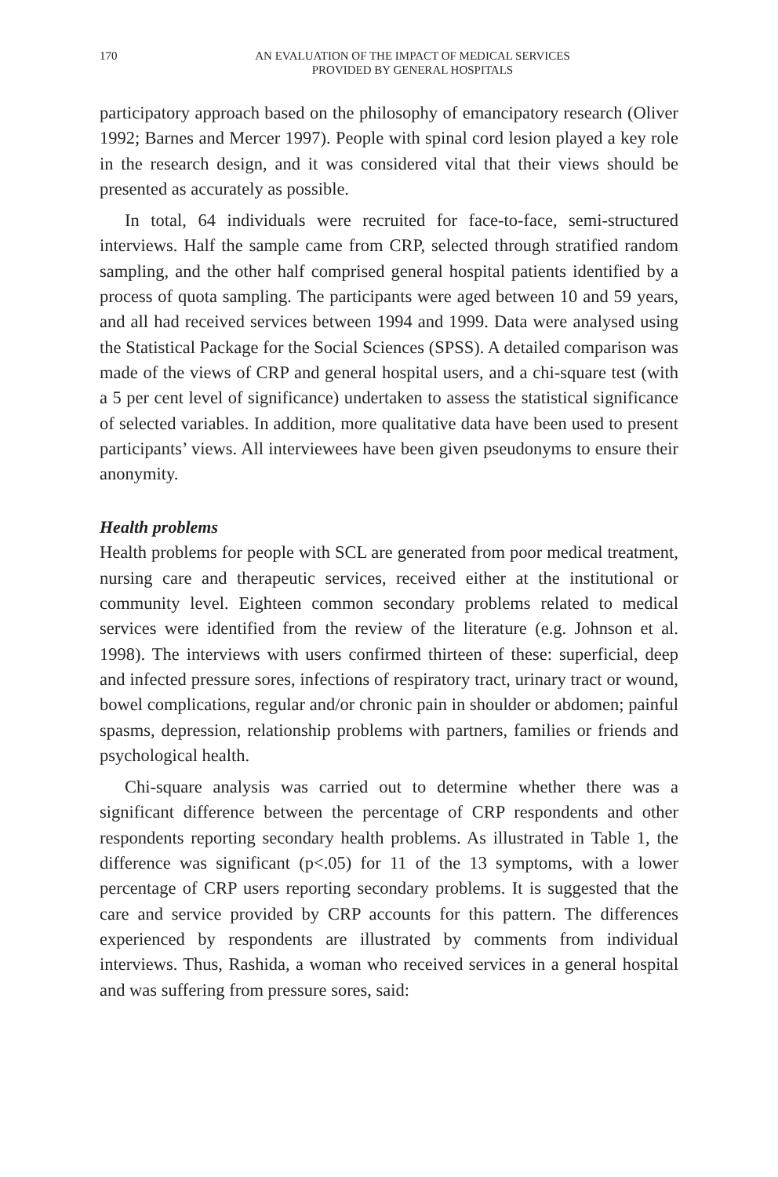170 AN EVALUATION OF THE IMPACT OF MEDICAL SERVICES
PROVIDED BY GENERAL HOSPITALS
participatory approach based on the philosophy of emancipatory research (Oliver 1992; Barnes and Mercer 1997). People with spinal cord lesion played a key role in the research design, and it was considered vital that their views should be presented as accurately as possible.
In total, 64 individuals were recruited for face-to-face, semi-structured interviews. Half the sample came from CRP, selected through stratified random sampling, and the other half comprised general hospital patients identified by a process of quota sampling. The participants were aged between 10 and 59 years, and all had received services between 1994 and 1999. Data were analysed using the Statistical Package for the Social Sciences (SPSS). A detailed comparison was made of the views of CRP and general hospital users, and a chi-square test (with a 5 per cent level of significance) undertaken to assess the statistical significance of selected variables. In addition, more qualitative data have been used to present participants’ views. All interviewees have been given pseudonyms to ensure their anonymity.
Health problems
Health problems for people with SCL are generated from poor medical treatment, nursing care and therapeutic services, received either at the institutional or community level. Eighteen common secondary problems related to medical services were identified from the review of the literature (e.g. Johnson et al. 1998). The interviews with users confirmed thirteen of these: superficial, deep and infected pressure sores, infections of respiratory tract, urinary tract or wound, bowel complications, regular and/or chronic pain in shoulder or abdomen; painful spasms, depression, relationship problems with partners, families or friends and psychological health.
Chi-square analysis was carried out to determine whether there was a significant difference between the percentage of CRP respondents and other respondents reporting secondary health problems. As illustrated in Table 1, the difference was significant (p<.05) for 11 of the 13 symptoms, with a lower percentage of CRP users reporting secondary problems. It is suggested that the care and service provided by CRP accounts for this pattern. The differences experienced by respondents are illustrated by comments from individual interviews. Thus, Rashida, a woman who received services in a general hospital and was suffering from pressure sores, said: